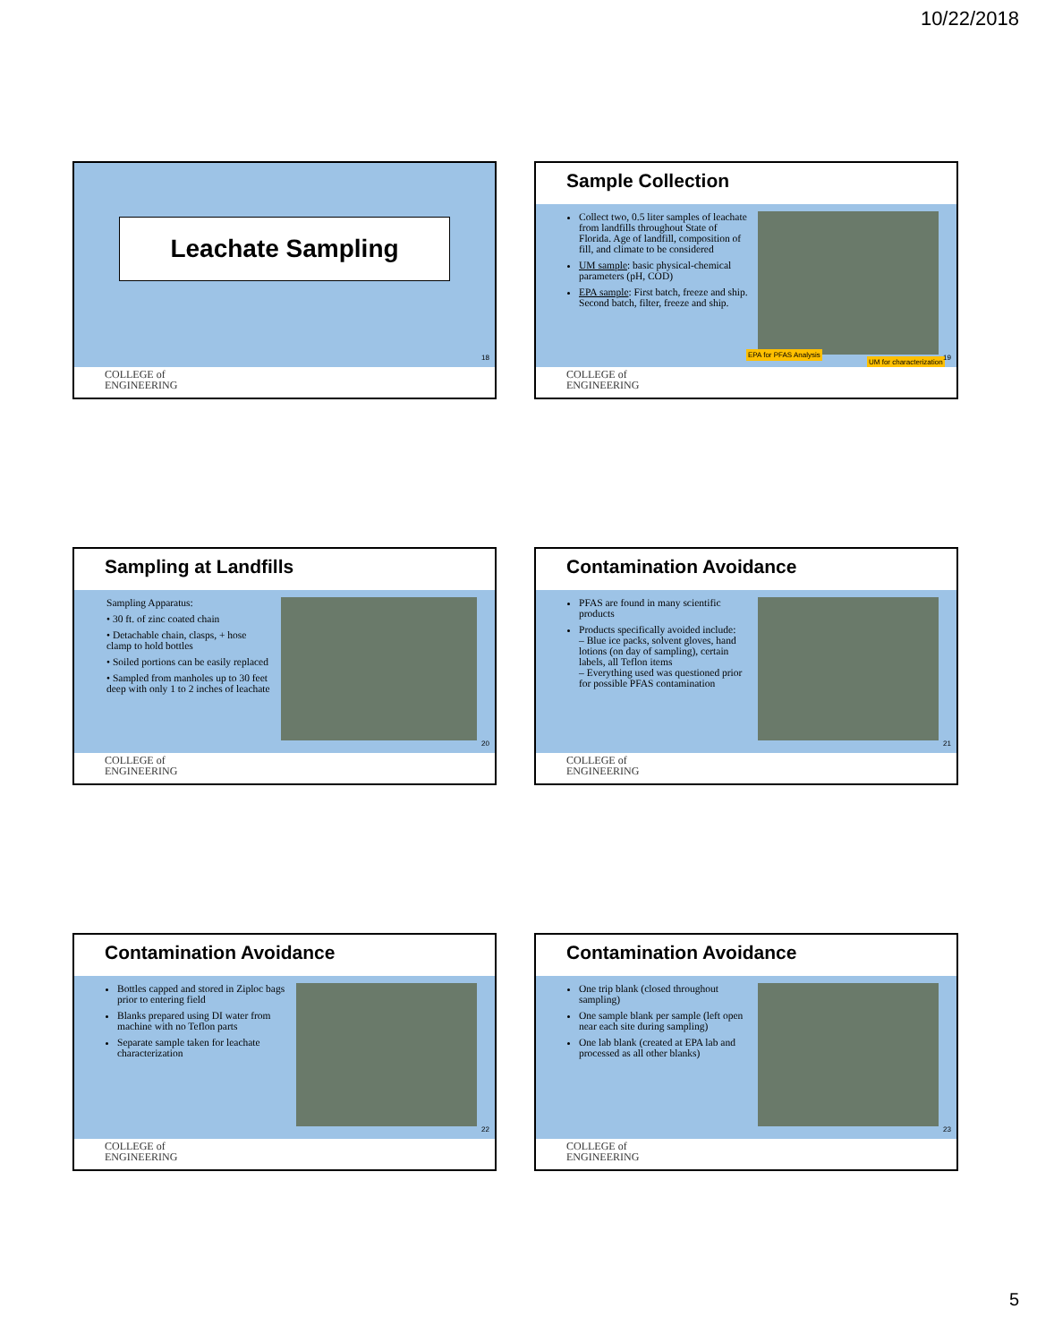10/22/2018
Leachate Sampling
18
COLLEGE of
ENGINEERING
Sample Collection
Collect two, 0.5 liter samples of leachate from landfills throughout State of Florida. Age of landfill, composition of fill, and climate to be considered
UM sample: basic physical-chemical parameters (pH, COD)
EPA sample: First batch, freeze and ship. Second batch, filter, freeze and ship.
EPA for PFAS Analysis
UM for characterization 19
COLLEGE of
ENGINEERING
Sampling at Landfills
Sampling Apparatus:
• 30 ft. of zinc coated chain
• Detachable chain, clasps, + hose clamp to hold bottles
• Soiled portions can be easily replaced
• Sampled from manholes up to 30 feet deep with only 1 to 2 inches of leachate
20
COLLEGE of
ENGINEERING
Contamination Avoidance
PFAS are found in many scientific products
Products specifically avoided include:
– Blue ice packs, solvent gloves, hand lotions (on day of sampling), certain labels, all Teflon items
– Everything used was questioned prior for possible PFAS contamination
21
COLLEGE of
ENGINEERING
Contamination Avoidance
Bottles capped and stored in Ziploc bags prior to entering field
Blanks prepared using DI water from machine with no Teflon parts
Separate sample taken for leachate characterization
22
COLLEGE of
ENGINEERING
Contamination Avoidance
One trip blank (closed throughout sampling)
One sample blank per sample (left open near each site during sampling)
One lab blank (created at EPA lab and processed as all other blanks)
23
COLLEGE of
ENGINEERING
5